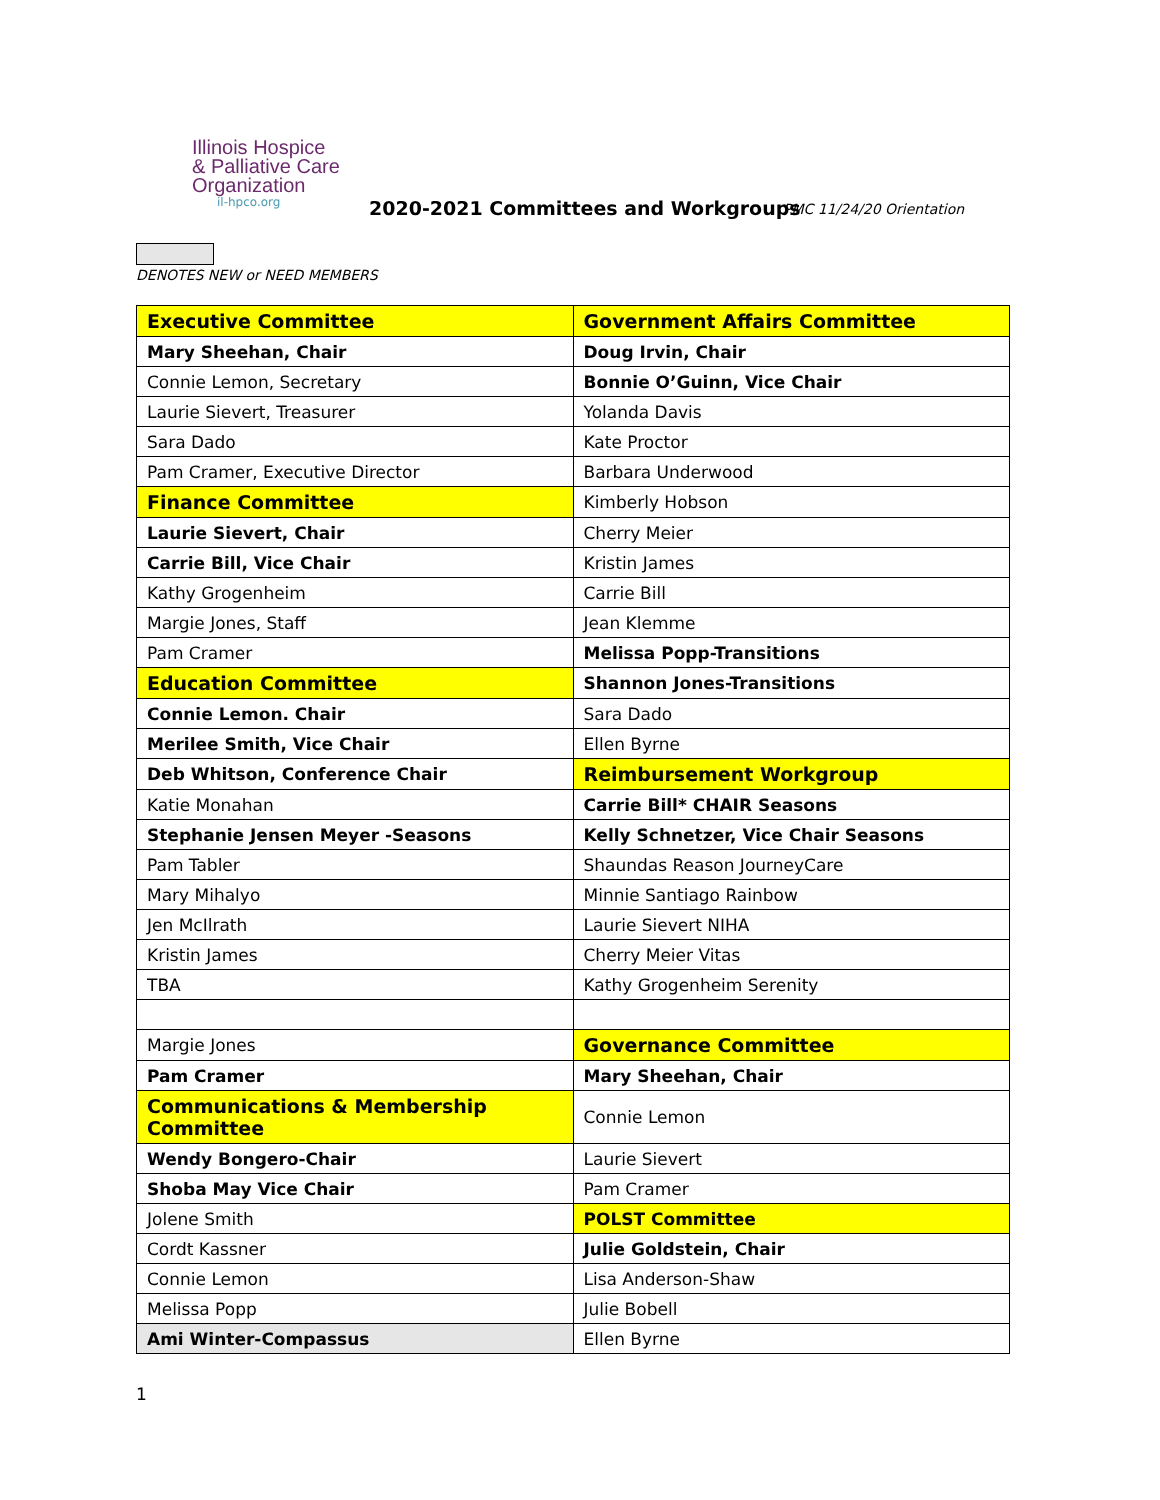Illinois Hospice
& Palliative Care
Organization
il-hpco.org
2020-2021 Committees and Workgroups
PMC 11/24/20 Orientation
DENOTES NEW or NEED MEMBERS
| Executive Committee | Government Affairs Committee |
| Mary Sheehan, Chair | Doug Irvin, Chair |
| Connie Lemon, Secretary | Bonnie O’Guinn, Vice Chair |
| Laurie Sievert, Treasurer | Yolanda Davis |
| Sara Dado | Kate Proctor |
| Pam Cramer, Executive Director | Barbara Underwood |
| Finance Committee | Kimberly Hobson |
| Laurie Sievert, Chair | Cherry Meier |
| Carrie Bill, Vice Chair | Kristin James |
| Kathy Grogenheim | Carrie Bill |
| Margie Jones, Staff | Jean Klemme |
| Pam Cramer | Melissa Popp-Transitions |
| Education Committee | Shannon Jones-Transitions |
| Connie Lemon. Chair | Sara Dado |
| Merilee Smith, Vice Chair | Ellen Byrne |
| Deb Whitson, Conference Chair | Reimbursement Workgroup |
| Katie Monahan | Carrie Bill* CHAIR Seasons |
| Stephanie Jensen Meyer -Seasons | Kelly Schnetzer, Vice Chair Seasons |
| Pam Tabler | Shaundas Reason JourneyCare |
| Mary Mihalyo | Minnie Santiago Rainbow |
| Jen McIlrath | Laurie Sievert NIHA |
| Kristin James | Cherry Meier Vitas |
| TBA | Kathy Grogenheim Serenity |
| Margie Jones | Governance Committee |
| Pam Cramer | Mary Sheehan, Chair |
| Communications & Membership Committee | Connie Lemon |
| Wendy Bongero-Chair | Laurie Sievert |
| Shoba May Vice Chair | Pam Cramer |
| Jolene Smith | POLST Committee |
| Cordt Kassner | Julie Goldstein, Chair |
| Connie Lemon | Lisa Anderson-Shaw |
| Melissa Popp | Julie Bobell |
| Ami Winter-Compassus | Ellen Byrne |
1